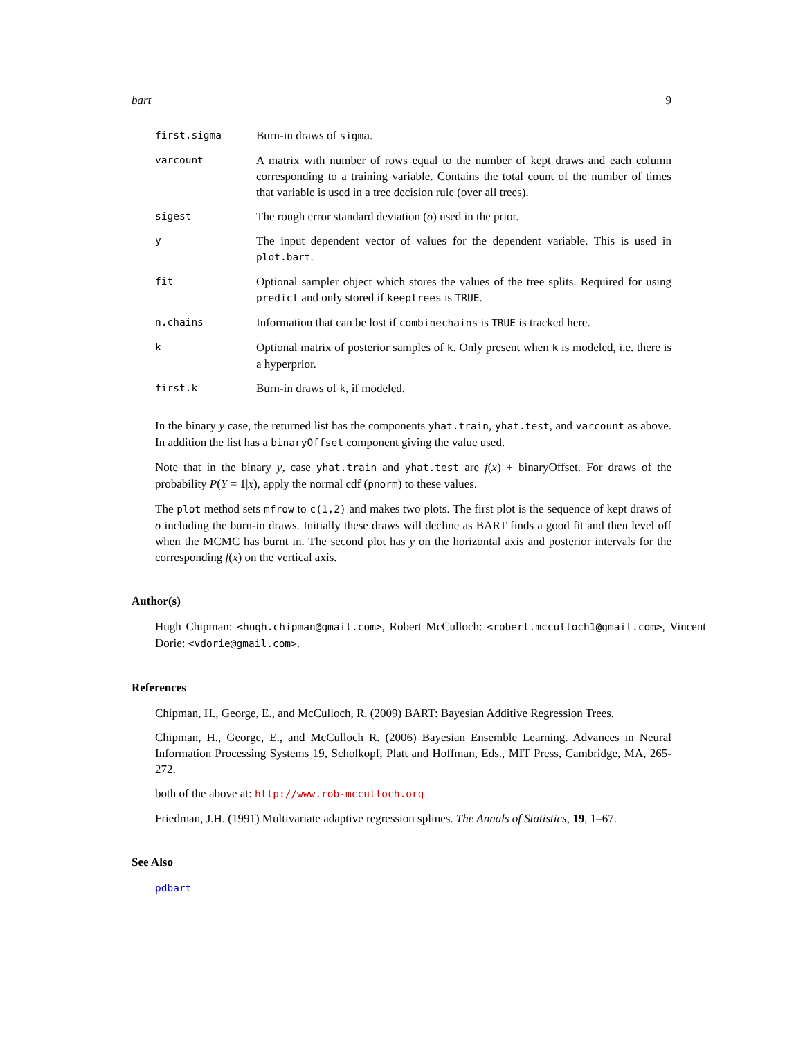bart 9
first.sigma
Burn-in draws of sigma.
varcount
A matrix with number of rows equal to the number of kept draws and each column corresponding to a training variable. Contains the total count of the number of times that variable is used in a tree decision rule (over all trees).
sigest
The rough error standard deviation (σ) used in the prior.
y
The input dependent vector of values for the dependent variable. This is used in plot.bart.
fit
Optional sampler object which stores the values of the tree splits. Required for using predict and only stored if keeptrees is TRUE.
n.chains
Information that can be lost if combinechains is TRUE is tracked here.
k
Optional matrix of posterior samples of k. Only present when k is modeled, i.e. there is a hyperprior.
first.k
Burn-in draws of k, if modeled.
In the binary y case, the returned list has the components yhat.train, yhat.test, and varcount as above. In addition the list has a binaryOffset component giving the value used.
Note that in the binary y, case yhat.train and yhat.test are f(x) + binaryOffset. For draws of the probability P(Y = 1|x), apply the normal cdf (pnorm) to these values.
The plot method sets mfrow to c(1,2) and makes two plots. The first plot is the sequence of kept draws of σ including the burn-in draws. Initially these draws will decline as BART finds a good fit and then level off when the MCMC has burnt in. The second plot has y on the horizontal axis and posterior intervals for the corresponding f(x) on the vertical axis.
Author(s)
Hugh Chipman: <hugh.chipman@gmail.com>, Robert McCulloch: <robert.mcculloch1@gmail.com>, Vincent Dorie: <vdorie@gmail.com>.
References
Chipman, H., George, E., and McCulloch, R. (2009) BART: Bayesian Additive Regression Trees.
Chipman, H., George, E., and McCulloch R. (2006) Bayesian Ensemble Learning. Advances in Neural Information Processing Systems 19, Scholkopf, Platt and Hoffman, Eds., MIT Press, Cambridge, MA, 265-272.
both of the above at: http://www.rob-mcculloch.org
Friedman, J.H. (1991) Multivariate adaptive regression splines. The Annals of Statistics, 19, 1–67.
See Also
pdbart